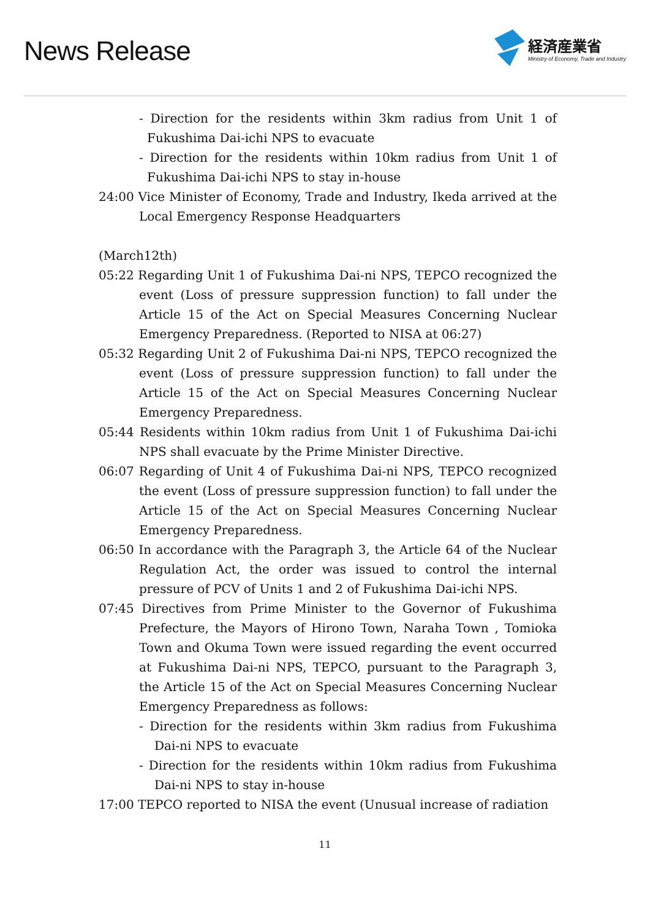News Release
経済産業省
Ministry of Economy, Trade and Industry
- Direction for the residents within 3km radius from Unit 1 of Fukushima Dai-ichi NPS to evacuate
- Direction for the residents within 10km radius from Unit 1 of Fukushima Dai-ichi NPS to stay in-house
24:00 Vice Minister of Economy, Trade and Industry, Ikeda arrived at the Local Emergency Response Headquarters
(March12th)
05:22 Regarding Unit 1 of Fukushima Dai-ni NPS, TEPCO recognized the event (Loss of pressure suppression function) to fall under the Article 15 of the Act on Special Measures Concerning Nuclear Emergency Preparedness. (Reported to NISA at 06:27)
05:32 Regarding Unit 2 of Fukushima Dai-ni NPS, TEPCO recognized the event (Loss of pressure suppression function) to fall under the Article 15 of the Act on Special Measures Concerning Nuclear Emergency Preparedness.
05:44 Residents within 10km radius from Unit 1 of Fukushima Dai-ichi NPS shall evacuate by the Prime Minister Directive.
06:07 Regarding of Unit 4 of Fukushima Dai-ni NPS, TEPCO recognized the event (Loss of pressure suppression function) to fall under the Article 15 of the Act on Special Measures Concerning Nuclear Emergency Preparedness.
06:50 In accordance with the Paragraph 3, the Article 64 of the Nuclear Regulation Act, the order was issued to control the internal pressure of PCV of Units 1 and 2 of Fukushima Dai-ichi NPS.
07:45 Directives from Prime Minister to the Governor of Fukushima Prefecture, the Mayors of Hirono Town, Naraha Town , Tomioka Town and Okuma Town were issued regarding the event occurred at Fukushima Dai-ni NPS, TEPCO, pursuant to the Paragraph 3, the Article 15 of the Act on Special Measures Concerning Nuclear Emergency Preparedness as follows:
- Direction for the residents within 3km radius from Fukushima Dai-ni NPS to evacuate
- Direction for the residents within 10km radius from Fukushima Dai-ni NPS to stay in-house
17:00 TEPCO reported to NISA the event (Unusual increase of radiation
11